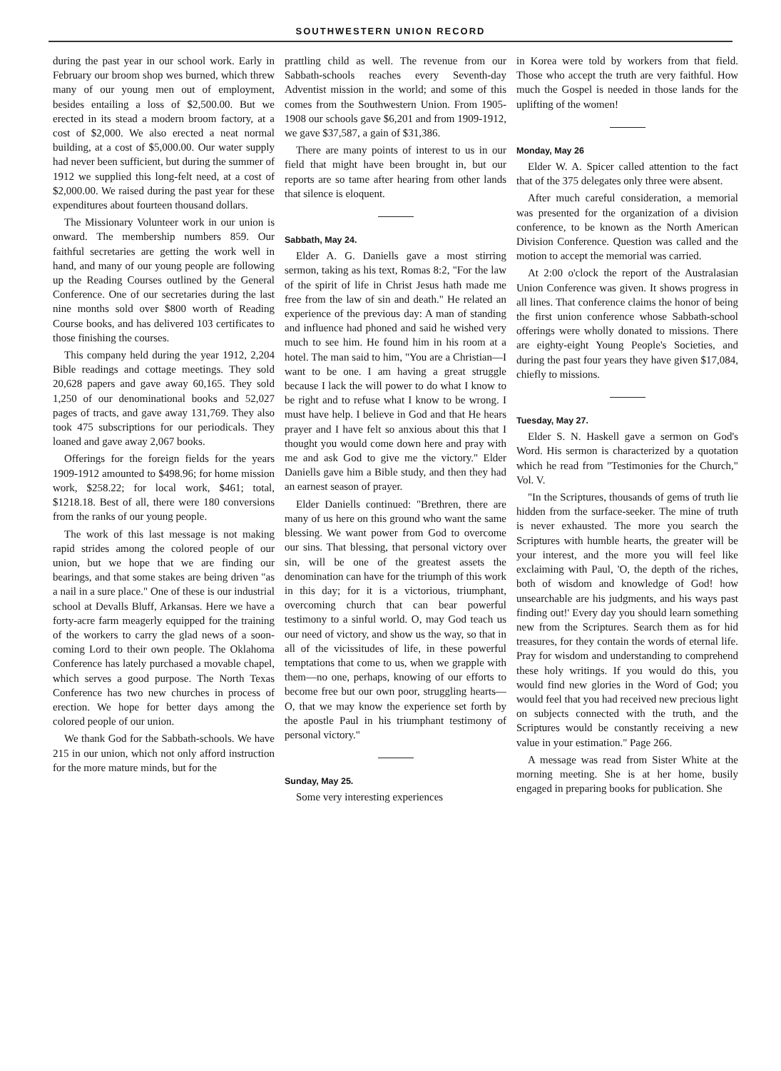SOUTHWESTERN UNION RECORD
during the past year in our school work. Early in February our broom shop wes burned, which threw many of our young men out of employment, besides entailing a loss of $2,500.00. But we erected in its stead a modern broom factory, at a cost of $2,000. We also erected a neat normal building, at a cost of $5,000.00. Our water supply had never been sufficient, but during the summer of 1912 we supplied this long-felt need, at a cost of $2,000.00. We raised during the past year for these expenditures about fourteen thousand dollars.
The Missionary Volunteer work in our union is onward. The membership numbers 859. Our faithful secretaries are getting the work well in hand, and many of our young people are following up the Reading Courses outlined by the General Conference. One of our secretaries during the last nine months sold over $800 worth of Reading Course books, and has delivered 103 certificates to those finishing the courses.
This company held during the year 1912, 2,204 Bible readings and cottage meetings. They sold 20,628 papers and gave away 60,165. They sold 1,250 of our denominational books and 52,027 pages of tracts, and gave away 131,769. They also took 475 subscriptions for our periodicals. They loaned and gave away 2,067 books.
Offerings for the foreign fields for the years 1909-1912 amounted to $498.96; for home mission work, $258.22; for local work, $461; total, $1218.18. Best of all, there were 180 conversions from the ranks of our young people.
The work of this last message is not making rapid strides among the colored people of our union, but we hope that we are finding our bearings, and that some stakes are being driven "as a nail in a sure place." One of these is our industrial school at Devalls Bluff, Arkansas. Here we have a forty-acre farm meagerly equipped for the training of the workers to carry the glad news of a soon-coming Lord to their own people. The Oklahoma Conference has lately purchased a movable chapel, which serves a good purpose. The North Texas Conference has two new churches in process of erection. We hope for better days among the colored people of our union.
We thank God for the Sabbath-schools. We have 215 in our union, which not only afford instruction for the more mature minds, but for the
prattling child as well. The revenue from our Sabbath-schools reaches every Seventh-day Adventist mission in the world; and some of this comes from the Southwestern Union. From 1905-1908 our schools gave $6,201 and from 1909-1912, we gave $37,587, a gain of $31,386.
There are many points of interest to us in our field that might have been brought in, but our reports are so tame after hearing from other lands that silence is eloquent.
Sabbath, May 24.
Elder A. G. Daniells gave a most stirring sermon, taking as his text, Romas 8:2, "For the law of the spirit of life in Christ Jesus hath made me free from the law of sin and death." He related an experience of the previous day: A man of standing and influence had phoned and said he wished very much to see him. He found him in his room at a hotel. The man said to him, "You are a Christian—I want to be one. I am having a great struggle because I lack the will power to do what I know to be right and to refuse what I know to be wrong. I must have help. I believe in God and that He hears prayer and I have felt so anxious about this that I thought you would come down here and pray with me and ask God to give me the victory." Elder Daniells gave him a Bible study, and then they had an earnest season of prayer.
Elder Daniells continued: "Brethren, there are many of us here on this ground who want the same blessing. We want power from God to overcome our sins. That blessing, that personal victory over sin, will be one of the greatest assets the denomination can have for the triumph of this work in this day; for it is a victorious, triumphant, overcoming church that can bear powerful testimony to a sinful world. O, may God teach us our need of victory, and show us the way, so that in all of the vicissitudes of life, in these powerful temptations that come to us, when we grapple with them—no one, perhaps, knowing of our efforts to become free but our own poor, struggling hearts—O, that we may know the experience set forth by the apostle Paul in his triumphant testimony of personal victory."
Sunday, May 25.
Some very interesting experiences
in Korea were told by workers from that field. Those who accept the truth are very faithful. How much the Gospel is needed in those lands for the uplifting of the women!
Monday, May 26
Elder W. A. Spicer called attention to the fact that of the 375 delegates only three were absent.
After much careful consideration, a memorial was presented for the organization of a division conference, to be known as the North American Division Conference. Question was called and the motion to accept the memorial was carried.
At 2:00 o'clock the report of the Australasian Union Conference was given. It shows progress in all lines. That conference claims the honor of being the first union conference whose Sabbath-school offerings were wholly donated to missions. There are eighty-eight Young People's Societies, and during the past four years they have given $17,084, chiefly to missions.
Tuesday, May 27.
Elder S. N. Haskell gave a sermon on God's Word. His sermon is characterized by a quotation which he read from "Testimonies for the Church," Vol. V.
"In the Scriptures, thousands of gems of truth lie hidden from the surface-seeker. The mine of truth is never exhausted. The more you search the Scriptures with humble hearts, the greater will be your interest, and the more you will feel like exclaiming with Paul, 'O, the depth of the riches, both of wisdom and knowledge of God! how unsearchable are his judgments, and his ways past finding out!' Every day you should learn something new from the Scriptures. Search them as for hid treasures, for they contain the words of eternal life. Pray for wisdom and understanding to comprehend these holy writings. If you would do this, you would find new glories in the Word of God; you would feel that you had received new precious light on subjects connected with the truth, and the Scriptures would be constantly receiving a new value in your estimation." Page 266.
A message was read from Sister White at the morning meeting. She is at her home, busily engaged in preparing books for publication. She